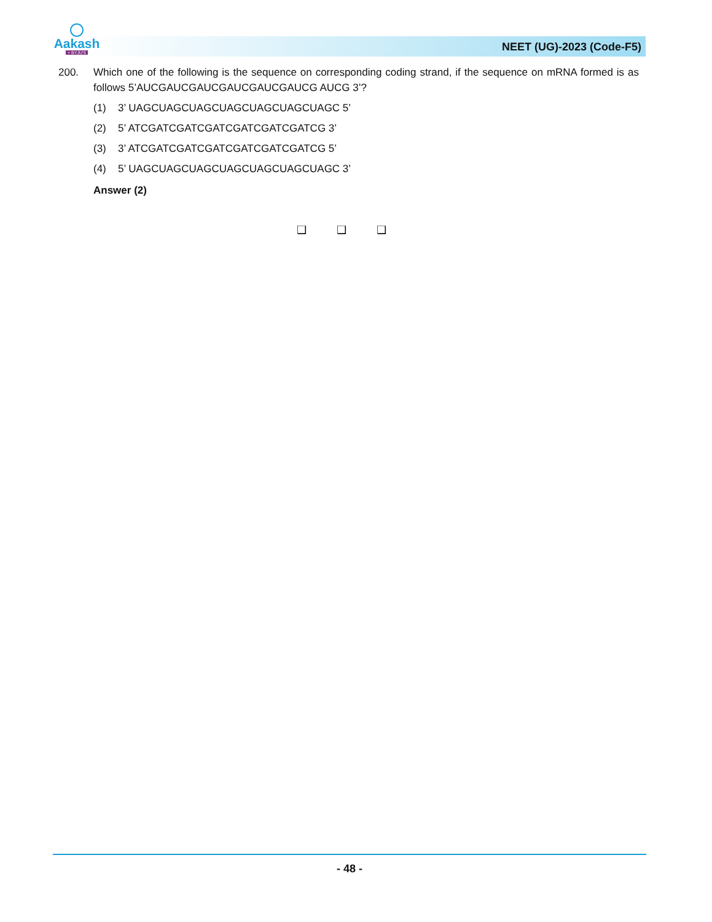Aakash
+ BYJU'S
NEET (UG)-2023 (Code-F5)
200. Which one of the following is the sequence on corresponding coding strand, if the sequence on mRNA formed is as follows 5’AUCGAUCGAUCGAUCGAUCGAUCG AUCG 3’?
(1) 3’ UAGCUAGCUAGCUAGCUAGCUAGCUAGC 5’
(2) 5’ ATCGATCGATCGATCGATCGATCGATCG 3’
(3) 3’ ATCGATCGATCGATCGATCGATCGATCG 5’
(4) 5’ UAGCUAGCUAGCUAGCUAGCUAGCUAGC 3’
Answer (2)
❑ ❑ ❑
- 48 -